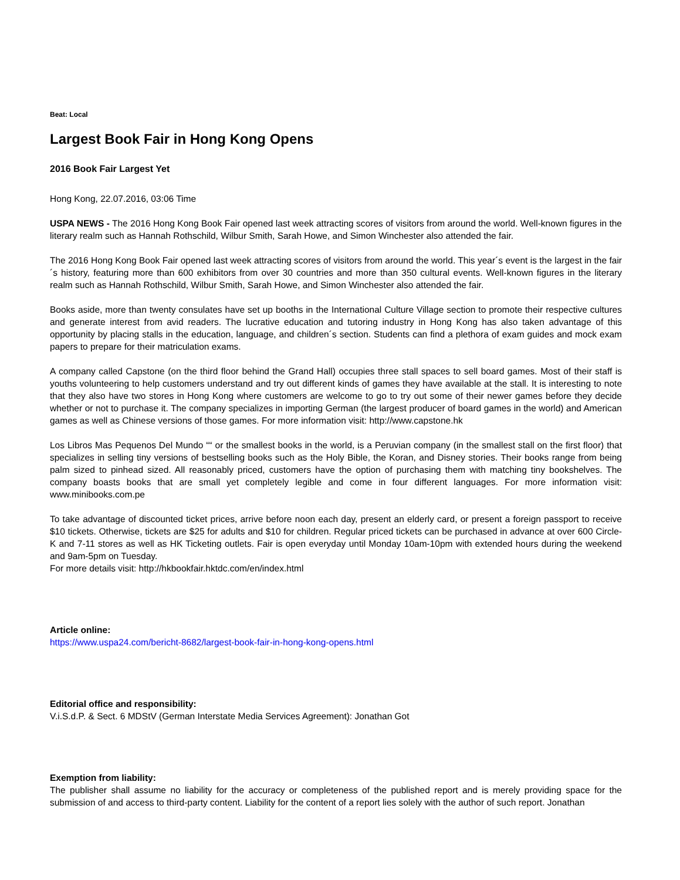Beat: Local
Largest Book Fair in Hong Kong Opens
2016 Book Fair Largest Yet
Hong Kong, 22.07.2016, 03:06 Time
USPA NEWS - The 2016 Hong Kong Book Fair opened last week attracting scores of visitors from around the world. Well-known figures in the literary realm such as Hannah Rothschild, Wilbur Smith, Sarah Howe, and Simon Winchester also attended the fair.
The 2016 Hong Kong Book Fair opened last week attracting scores of visitors from around the world. This year´s event is the largest in the fair´s history, featuring more than 600 exhibitors from over 30 countries and more than 350 cultural events. Well-known figures in the literary realm such as Hannah Rothschild, Wilbur Smith, Sarah Howe, and Simon Winchester also attended the fair.
Books aside, more than twenty consulates have set up booths in the International Culture Village section to promote their respective cultures and generate interest from avid readers. The lucrative education and tutoring industry in Hong Kong has also taken advantage of this opportunity by placing stalls in the education, language, and children´s section. Students can find a plethora of exam guides and mock exam papers to prepare for their matriculation exams.
A company called Capstone (on the third floor behind the Grand Hall) occupies three stall spaces to sell board games. Most of their staff is youths volunteering to help customers understand and try out different kinds of games they have available at the stall. It is interesting to note that they also have two stores in Hong Kong where customers are welcome to go to try out some of their newer games before they decide whether or not to purchase it. The company specializes in importing German (the largest producer of board games in the world) and American games as well as Chinese versions of those games. For more information visit: http://www.capstone.hk
Los Libros Mas Pequenos Del Mundo ““ or the smallest books in the world, is a Peruvian company (in the smallest stall on the first floor) that specializes in selling tiny versions of bestselling books such as the Holy Bible, the Koran, and Disney stories. Their books range from being palm sized to pinhead sized. All reasonably priced, customers have the option of purchasing them with matching tiny bookshelves. The company boasts books that are small yet completely legible and come in four different languages. For more information visit: www.minibooks.com.pe
To take advantage of discounted ticket prices, arrive before noon each day, present an elderly card, or present a foreign passport to receive $10 tickets. Otherwise, tickets are $25 for adults and $10 for children. Regular priced tickets can be purchased in advance at over 600 Circle-K and 7-11 stores as well as HK Ticketing outlets. Fair is open everyday until Monday 10am-10pm with extended hours during the weekend and 9am-5pm on Tuesday.
For more details visit: http://hkbookfair.hktdc.com/en/index.html
Article online:
https://www.uspa24.com/bericht-8682/largest-book-fair-in-hong-kong-opens.html
Editorial office and responsibility:
V.i.S.d.P. & Sect. 6 MDStV (German Interstate Media Services Agreement): Jonathan Got
Exemption from liability:
The publisher shall assume no liability for the accuracy or completeness of the published report and is merely providing space for the submission of and access to third-party content. Liability for the content of a report lies solely with the author of such report. Jonathan